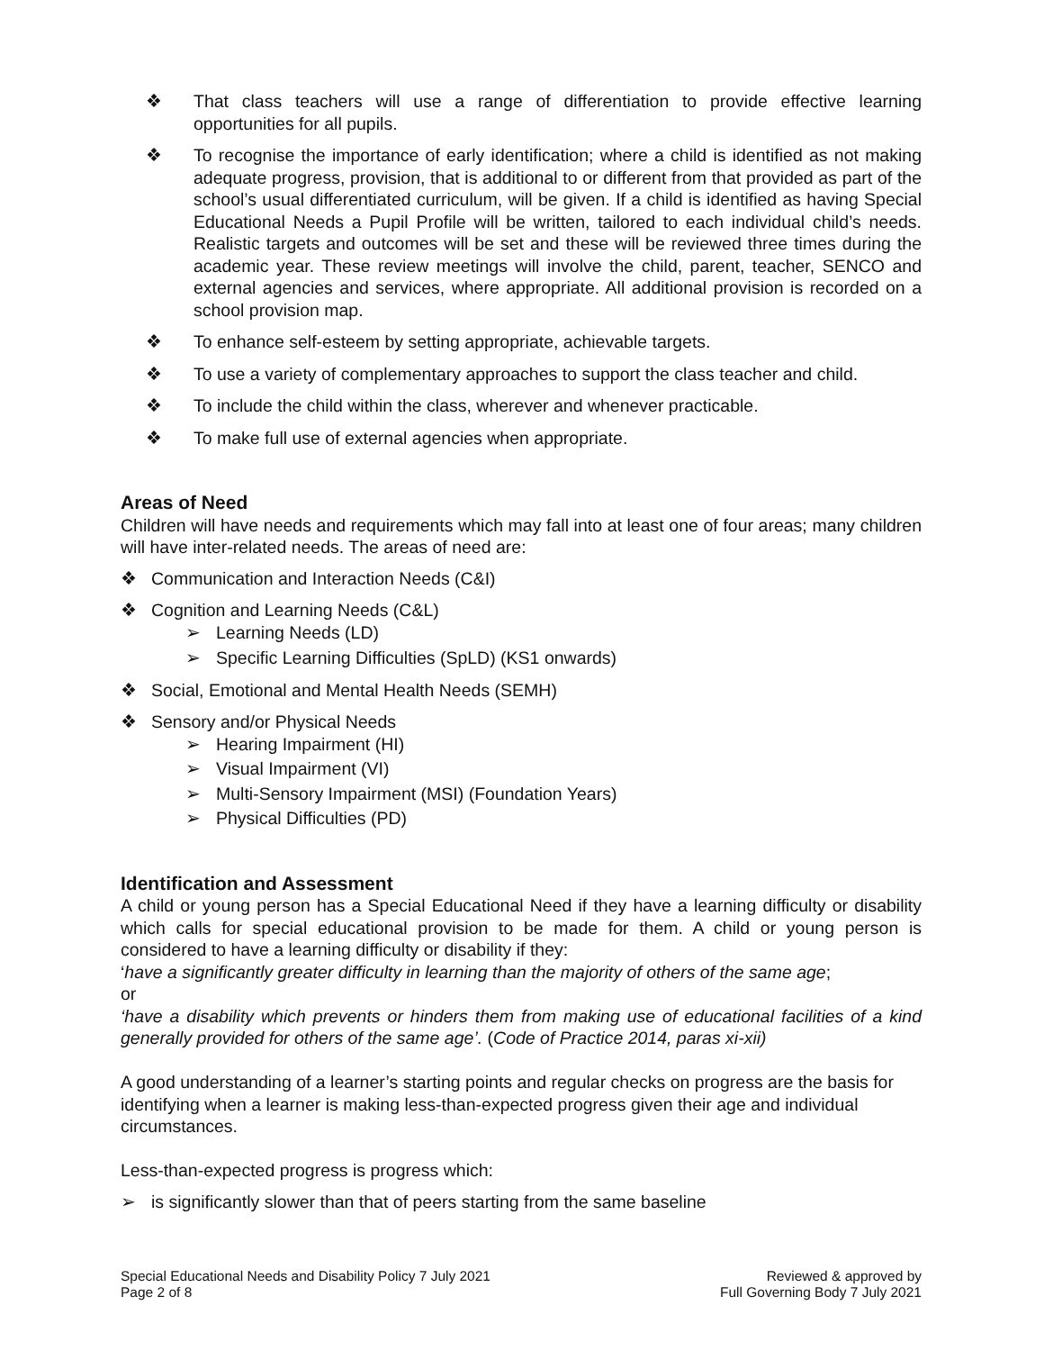❖ That class teachers will use a range of differentiation to provide effective learning opportunities for all pupils.
❖ To recognise the importance of early identification; where a child is identified as not making adequate progress, provision, that is additional to or different from that provided as part of the school’s usual differentiated curriculum, will be given. If a child is identified as having Special Educational Needs a Pupil Profile will be written, tailored to each individual child’s needs. Realistic targets and outcomes will be set and these will be reviewed three times during the academic year. These review meetings will involve the child, parent, teacher, SENCO and external agencies and services, where appropriate. All additional provision is recorded on a school provision map.
❖ To enhance self-esteem by setting appropriate, achievable targets.
❖ To use a variety of complementary approaches to support the class teacher and child.
❖ To include the child within the class, wherever and whenever practicable.
❖ To make full use of external agencies when appropriate.
Areas of Need
Children will have needs and requirements which may fall into at least one of four areas; many children will have inter-related needs. The areas of need are:
❖ Communication and Interaction Needs (C&I)
❖ Cognition and Learning Needs (C&L)
➢ Learning Needs (LD)
➢ Specific Learning Difficulties (SpLD) (KS1 onwards)
❖ Social, Emotional and Mental Health Needs (SEMH)
❖ Sensory and/or Physical Needs
➢ Hearing Impairment (HI)
➢ Visual Impairment (VI)
➢ Multi-Sensory Impairment (MSI) (Foundation Years)
➢ Physical Difficulties (PD)
Identification and Assessment
A child or young person has a Special Educational Need if they have a learning difficulty or disability which calls for special educational provision to be made for them. A child or young person is considered to have a learning difficulty or disability if they:
‘have a significantly greater difficulty in learning than the majority of others of the same age;
or
‘have a disability which prevents or hinders them from making use of educational facilities of a kind generally provided for others of the same age’. (Code of Practice 2014, paras xi-xii)
A good understanding of a learner’s starting points and regular checks on progress are the basis for identifying when a learner is making less-than-expected progress given their age and individual circumstances.
Less-than-expected progress is progress which:
➢ is significantly slower than that of peers starting from the same baseline
Special Educational Needs and Disability Policy 7 July 2021
Page 2 of 8
Reviewed & approved by
Full Governing Body 7 July 2021